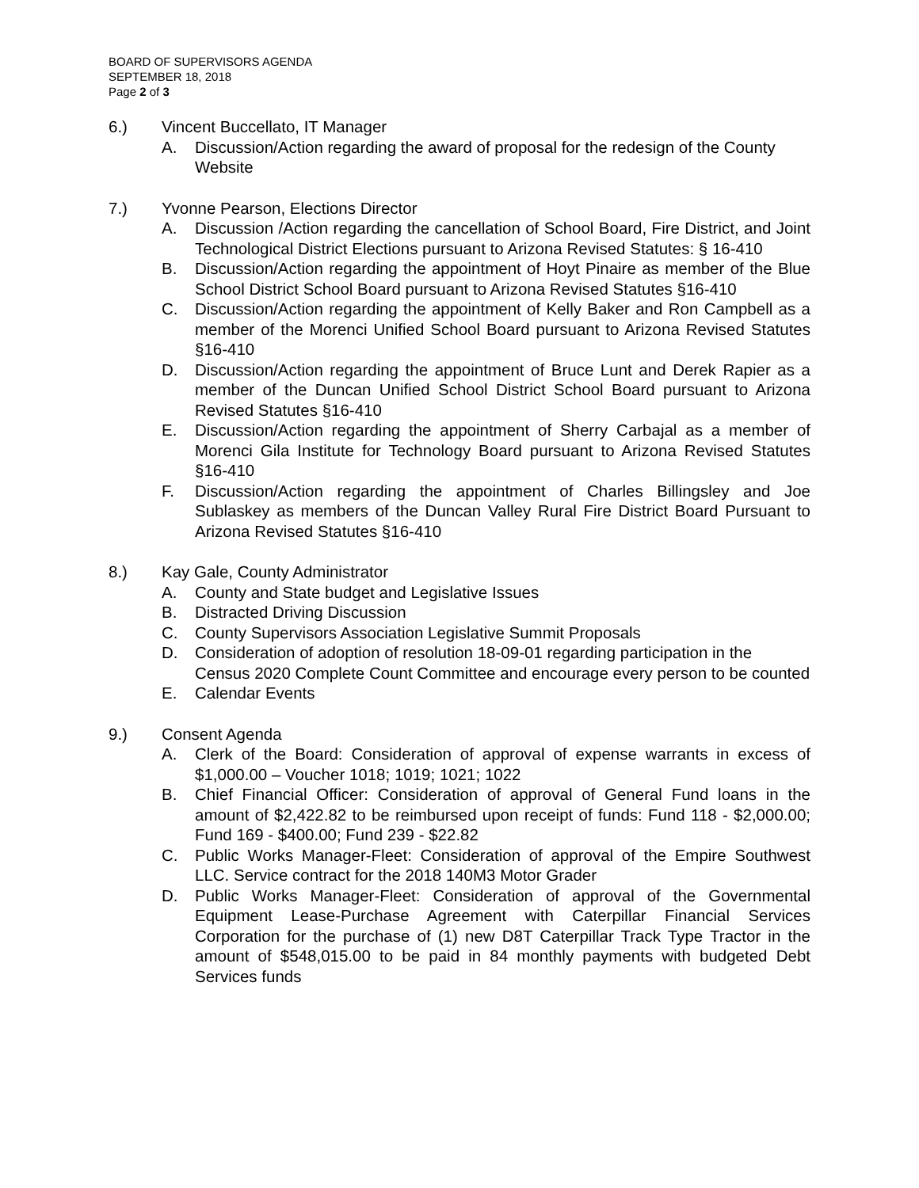BOARD OF SUPERVISORS AGENDA
SEPTEMBER 18, 2018
Page 2 of 3
6.) Vincent Buccellato, IT Manager
A. Discussion/Action regarding the award of proposal for the redesign of the County Website
7.) Yvonne Pearson, Elections Director
A. Discussion /Action regarding the cancellation of School Board, Fire District, and Joint Technological District Elections pursuant to Arizona Revised Statutes: § 16-410
B. Discussion/Action regarding the appointment of Hoyt Pinaire as member of the Blue School District School Board pursuant to Arizona Revised Statutes §16-410
C. Discussion/Action regarding the appointment of Kelly Baker and Ron Campbell as a member of the Morenci Unified School Board pursuant to Arizona Revised Statutes §16-410
D. Discussion/Action regarding the appointment of Bruce Lunt and Derek Rapier as a member of the Duncan Unified School District School Board pursuant to Arizona Revised Statutes §16-410
E. Discussion/Action regarding the appointment of Sherry Carbajal as a member of Morenci Gila Institute for Technology Board pursuant to Arizona Revised Statutes §16-410
F. Discussion/Action regarding the appointment of Charles Billingsley and Joe Sublaskey as members of the Duncan Valley Rural Fire District Board Pursuant to Arizona Revised Statutes §16-410
8.) Kay Gale, County Administrator
A. County and State budget and Legislative Issues
B. Distracted Driving Discussion
C. County Supervisors Association Legislative Summit Proposals
D. Consideration of adoption of resolution 18-09-01 regarding participation in the Census 2020 Complete Count Committee and encourage every person to be counted
E. Calendar Events
9.) Consent Agenda
A. Clerk of the Board: Consideration of approval of expense warrants in excess of $1,000.00 – Voucher 1018; 1019; 1021; 1022
B. Chief Financial Officer: Consideration of approval of General Fund loans in the amount of $2,422.82 to be reimbursed upon receipt of funds: Fund 118 - $2,000.00; Fund 169 - $400.00; Fund 239 - $22.82
C. Public Works Manager-Fleet: Consideration of approval of the Empire Southwest LLC. Service contract for the 2018 140M3 Motor Grader
D. Public Works Manager-Fleet: Consideration of approval of the Governmental Equipment Lease-Purchase Agreement with Caterpillar Financial Services Corporation for the purchase of (1) new D8T Caterpillar Track Type Tractor in the amount of $548,015.00 to be paid in 84 monthly payments with budgeted Debt Services funds